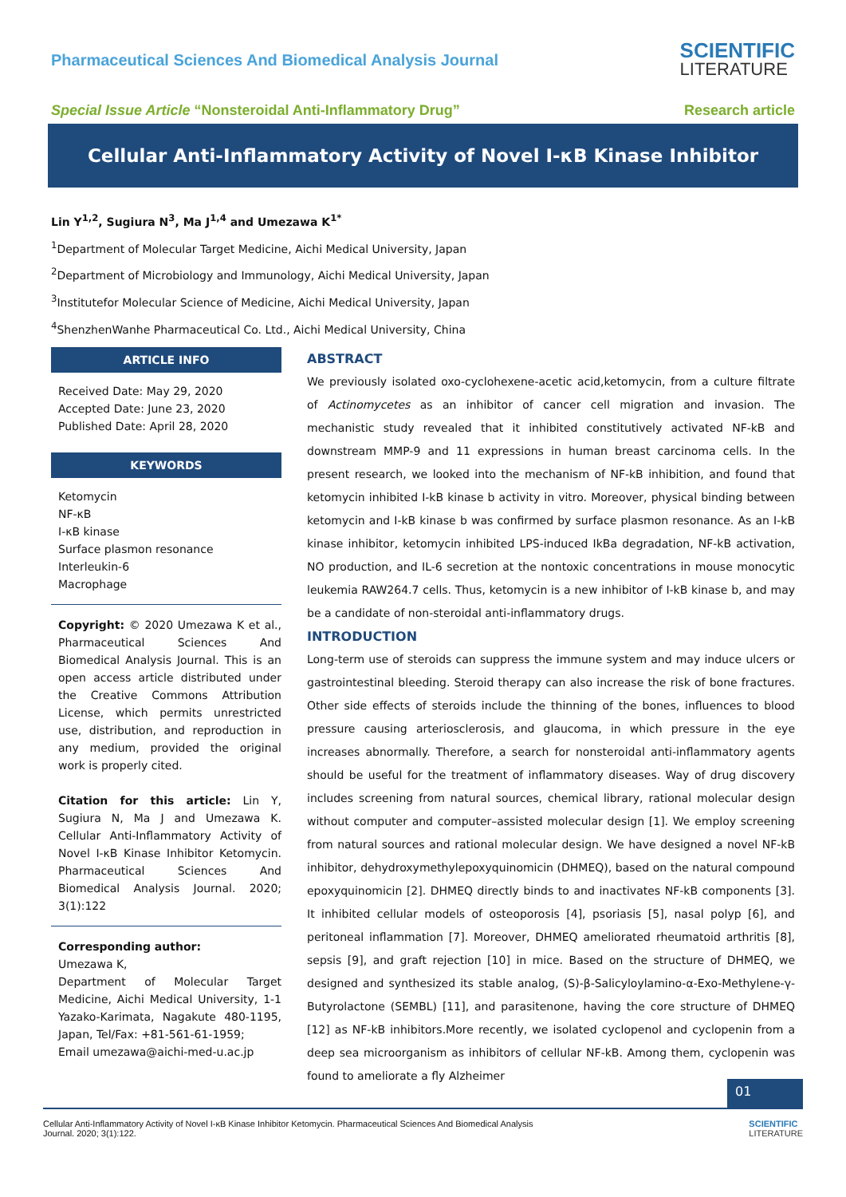Pharmaceutical Sciences And Biomedical Analysis Journal
SCIENTIFIC
LITERATURE
Special Issue Article “Nonsteroidal Anti-Inflammatory Drug”
Research article
Cellular Anti-Inflammatory Activity of Novel I-κB Kinase Inhibitor
Lin Y<sup>1,2</sup>, Sugiura N<sup>3</sup>, Ma J<sup>1,4</sup> and Umezawa K<sup>1*</sup>
<sup>1</sup> Department of Molecular Target Medicine, Aichi Medical University, Japan
<sup>2</sup> Department of Microbiology and Immunology, Aichi Medical University, Japan
<sup>3</sup> Institutefor Molecular Science of Medicine, Aichi Medical University, Japan
<sup>4</sup> ShenzhenWanhe Pharmaceutical Co. Ltd., Aichi Medical University, China
ARTICLE INFO
Received Date: May 29, 2020
Accepted Date: June 23, 2020
Published Date: April 28, 2020
KEYWORDS
Ketomycin
NF-κB
I-κB kinase
Surface plasmon resonance
Interleukin-6
Macrophage
Copyright: © 2020 Umezawa K et al., Pharmaceutical Sciences And Biomedical Analysis Journal. This is an open access article distributed under the Creative Commons Attribution License, which permits unrestricted use, distribution, and reproduction in any medium, provided the original work is properly cited.
Citation for this article: Lin Y, Sugiura N, Ma J and Umezawa K. Cellular Anti-Inflammatory Activity of Novel I-κB Kinase Inhibitor Ketomycin. Pharmaceutical Sciences And Biomedical Analysis Journal. 2020; 3(1):122
Corresponding author:
Umezawa K,
Department of Molecular Target Medicine, Aichi Medical University, 1-1 Yazako-Karimata, Nagakute 480-1195, Japan, Tel/Fax: +81-561-61-1959;
Email umezawa@aichi-med-u.ac.jp
ABSTRACT
We previously isolated oxo-cyclohexene-acetic acid,ketomycin, from a culture filtrate of Actinomycetes as an inhibitor of cancer cell migration and invasion. The mechanistic study revealed that it inhibited constitutively activated NF-kB and downstream MMP-9 and 11 expressions in human breast carcinoma cells. In the present research, we looked into the mechanism of NF-kB inhibition, and found that ketomycin inhibited I-kB kinase b activity in vitro. Moreover, physical binding between ketomycin and I-kB kinase b was confirmed by surface plasmon resonance. As an I-kB kinase inhibitor, ketomycin inhibited LPS-induced IkBa degradation, NF-kB activation, NO production, and IL-6 secretion at the nontoxic concentrations in mouse monocytic leukemia RAW264.7 cells. Thus, ketomycin is a new inhibitor of I-kB kinase b, and may be a candidate of non-steroidal anti-inflammatory drugs.
INTRODUCTION
Long-term use of steroids can suppress the immune system and may induce ulcers or gastrointestinal bleeding. Steroid therapy can also increase the risk of bone fractures. Other side effects of steroids include the thinning of the bones, influences to blood pressure causing arteriosclerosis, and glaucoma, in which pressure in the eye increases abnormally. Therefore, a search for nonsteroidal anti-inflammatory agents should be useful for the treatment of inflammatory diseases. Way of drug discovery includes screening from natural sources, chemical library, rational molecular design without computer and computer–assisted molecular design [1]. We employ screening from natural sources and rational molecular design. We have designed a novel NF-kB inhibitor, dehydroxymethylepoxyquinomicin (DHMEQ), based on the natural compound epoxyquinomicin [2]. DHMEQ directly binds to and inactivates NF-kB components [3]. It inhibited cellular models of osteoporosis [4], psoriasis [5], nasal polyp [6], and peritoneal inflammation [7]. Moreover, DHMEQ ameliorated rheumatoid arthritis [8], sepsis [9], and graft rejection [10] in mice. Based on the structure of DHMEQ, we designed and synthesized its stable analog, (S)-β-Salicyloylamino-α-Exo-Methylene-γ-Butyrolactone (SEMBL) [11], and parasitenone, having the core structure of DHMEQ [12] as NF-kB inhibitors.More recently, we isolated cyclopenol and cyclopenin from a deep sea microorganism as inhibitors of cellular NF-kB. Among them, cyclopenin was found to ameliorate a fly Alzheimer
01
Cellular Anti-Inflammatory Activity of Novel I-κB Kinase Inhibitor Ketomycin. Pharmaceutical Sciences And Biomedical Analysis
Journal. 2020; 3(1):122.
SCIENTIFIC
LITERATURE